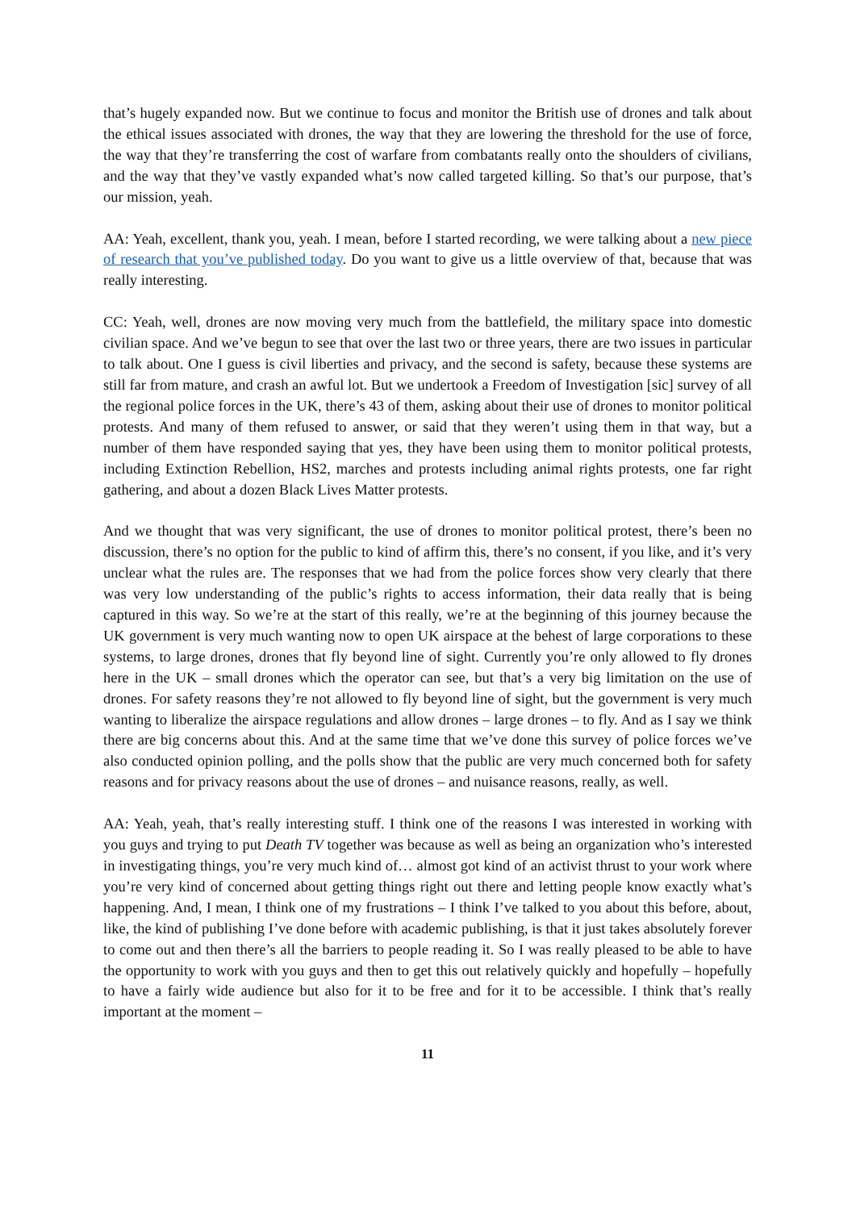that’s hugely expanded now. But we continue to focus and monitor the British use of drones and talk about the ethical issues associated with drones, the way that they are lowering the threshold for the use of force, the way that they’re transferring the cost of warfare from combatants really onto the shoulders of civilians, and the way that they’ve vastly expanded what’s now called targeted killing. So that’s our purpose, that’s our mission, yeah.
AA: Yeah, excellent, thank you, yeah. I mean, before I started recording, we were talking about a new piece of research that you’ve published today. Do you want to give us a little overview of that, because that was really interesting.
CC: Yeah, well, drones are now moving very much from the battlefield, the military space into domestic civilian space. And we’ve begun to see that over the last two or three years, there are two issues in particular to talk about. One I guess is civil liberties and privacy, and the second is safety, because these systems are still far from mature, and crash an awful lot. But we undertook a Freedom of Investigation [sic] survey of all the regional police forces in the UK, there’s 43 of them, asking about their use of drones to monitor political protests. And many of them refused to answer, or said that they weren’t using them in that way, but a number of them have responded saying that yes, they have been using them to monitor political protests, including Extinction Rebellion, HS2, marches and protests including animal rights protests, one far right gathering, and about a dozen Black Lives Matter protests.
And we thought that was very significant, the use of drones to monitor political protest, there’s been no discussion, there’s no option for the public to kind of affirm this, there’s no consent, if you like, and it’s very unclear what the rules are. The responses that we had from the police forces show very clearly that there was very low understanding of the public’s rights to access information, their data really that is being captured in this way. So we’re at the start of this really, we’re at the beginning of this journey because the UK government is very much wanting now to open UK airspace at the behest of large corporations to these systems, to large drones, drones that fly beyond line of sight. Currently you’re only allowed to fly drones here in the UK – small drones which the operator can see, but that’s a very big limitation on the use of drones. For safety reasons they’re not allowed to fly beyond line of sight, but the government is very much wanting to liberalize the airspace regulations and allow drones – large drones – to fly. And as I say we think there are big concerns about this. And at the same time that we’ve done this survey of police forces we’ve also conducted opinion polling, and the polls show that the public are very much concerned both for safety reasons and for privacy reasons about the use of drones – and nuisance reasons, really, as well.
AA: Yeah, yeah, that’s really interesting stuff. I think one of the reasons I was interested in working with you guys and trying to put Death TV together was because as well as being an organization who’s interested in investigating things, you’re very much kind of… almost got kind of an activist thrust to your work where you’re very kind of concerned about getting things right out there and letting people know exactly what’s happening. And, I mean, I think one of my frustrations – I think I’ve talked to you about this before, about, like, the kind of publishing I’ve done before with academic publishing, is that it just takes absolutely forever to come out and then there’s all the barriers to people reading it. So I was really pleased to be able to have the opportunity to work with you guys and then to get this out relatively quickly and hopefully – hopefully to have a fairly wide audience but also for it to be free and for it to be accessible. I think that’s really important at the moment –
11